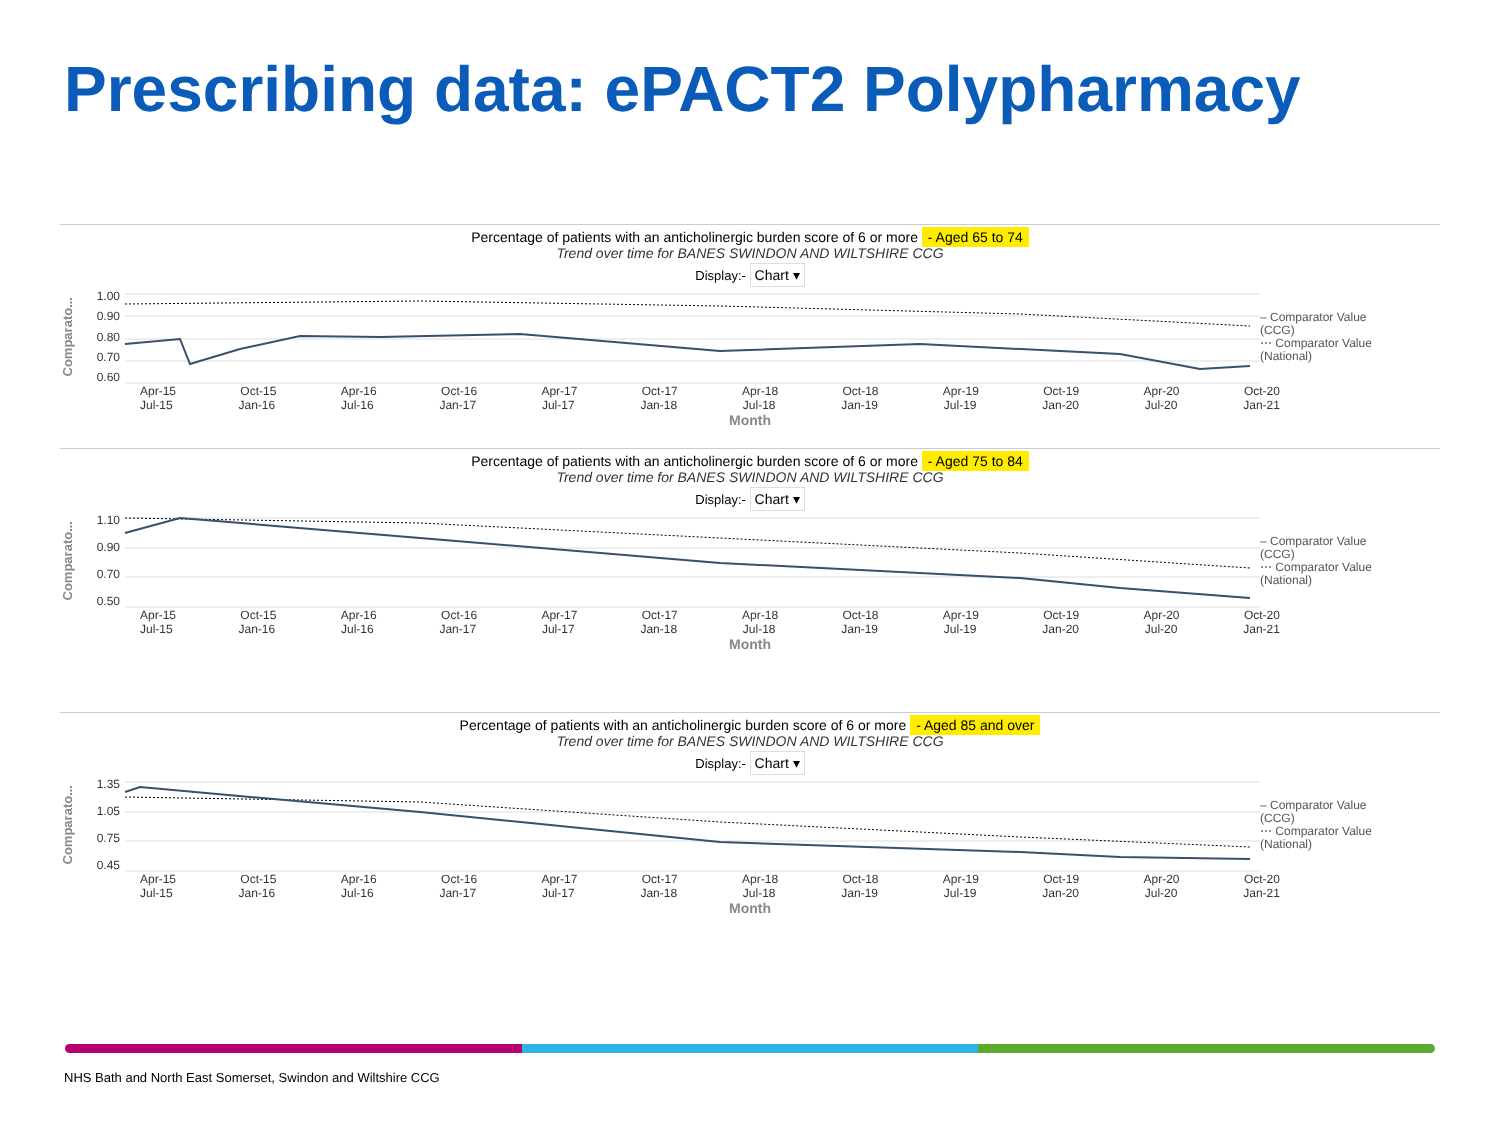Prescribing data: ePACT2 Polypharmacy
Percentage of patients with an anticholinergic burden score of 6 or more - Aged 65 to 74
Trend over time for BANES SWINDON AND WILTSHIRE CCG
Display:- Chart ▾
Comparato...
1.00
0.90
0.80
0.70
0.60
– Comparator Value (CCG)
⋯ Comparator Value (National)
Apr-15 Oct-15 Apr-16 Oct-16 Apr-17 Oct-17 Apr-18 Oct-18 Apr-19 Oct-19 Apr-20 Oct-20
Jul-15 Jan-16 Jul-16 Jan-17 Jul-17 Jan-18 Jul-18 Jan-19 Jul-19 Jan-20 Jul-20 Jan-21
Month
Percentage of patients with an anticholinergic burden score of 6 or more - Aged 75 to 84
Trend over time for BANES SWINDON AND WILTSHIRE CCG
Display:- Chart ▾
Comparato...
1.10
0.90
0.70
0.50
– Comparator Value (CCG)
⋯ Comparator Value (National)
Apr-15 Oct-15 Apr-16 Oct-16 Apr-17 Oct-17 Apr-18 Oct-18 Apr-19 Oct-19 Apr-20 Oct-20
Jul-15 Jan-16 Jul-16 Jan-17 Jul-17 Jan-18 Jul-18 Jan-19 Jul-19 Jan-20 Jul-20 Jan-21
Month
Percentage of patients with an anticholinergic burden score of 6 or more - Aged 85 and over
Trend over time for BANES SWINDON AND WILTSHIRE CCG
Display:- Chart ▾
Comparato...
1.35
1.05
0.75
0.45
– Comparator Value (CCG)
⋯ Comparator Value (National)
Apr-15 Oct-15 Apr-16 Oct-16 Apr-17 Oct-17 Apr-18 Oct-18 Apr-19 Oct-19 Apr-20 Oct-20
Jul-15 Jan-16 Jul-16 Jan-17 Jul-17 Jan-18 Jul-18 Jan-19 Jul-19 Jan-20 Jul-20 Jan-21
Month
NHS Bath and North East Somerset, Swindon and Wiltshire CCG